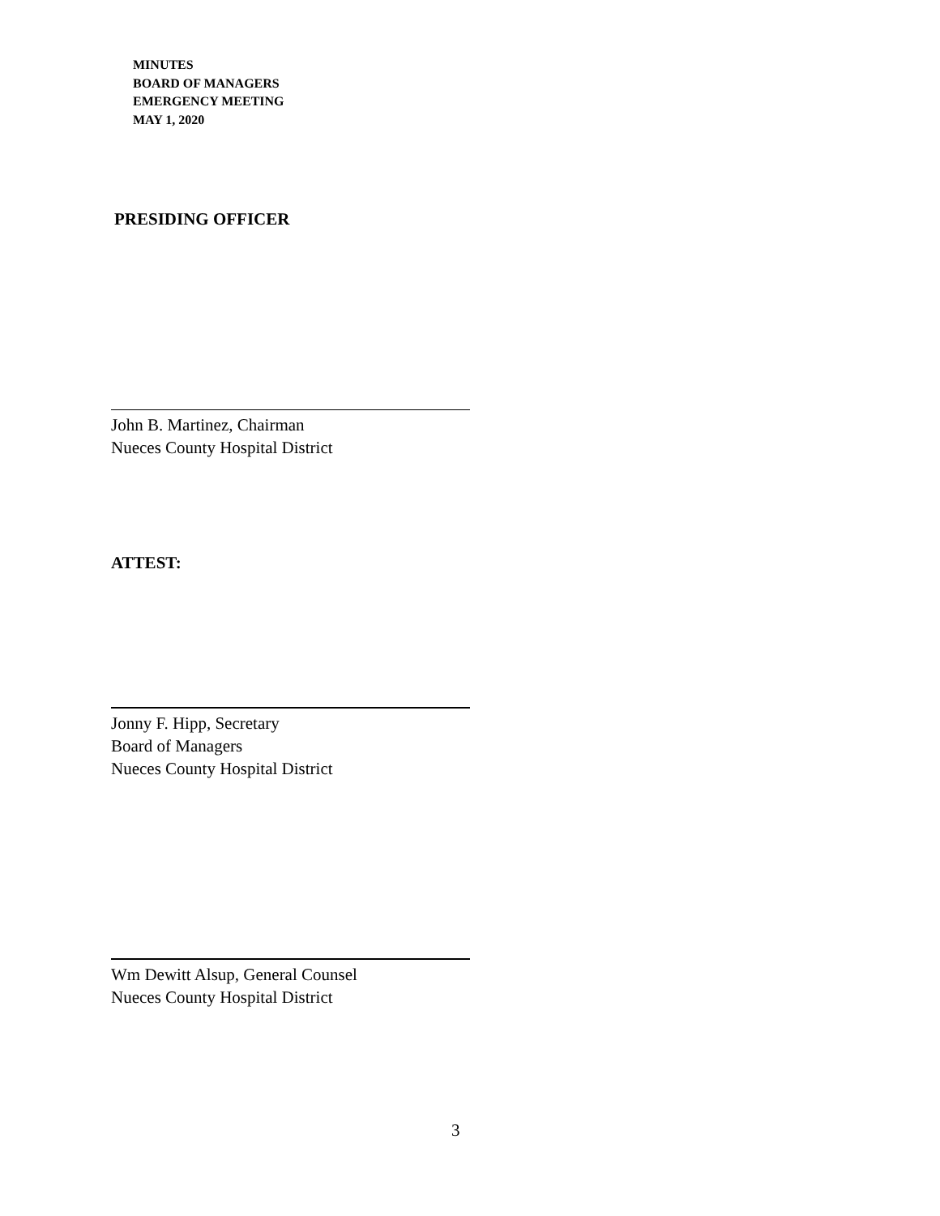MINUTES
BOARD OF MANAGERS
EMERGENCY MEETING
MAY 1, 2020
PRESIDING OFFICER
John B. Martinez, Chairman
Nueces County Hospital District
ATTEST:
Jonny F. Hipp, Secretary
Board of Managers
Nueces County Hospital District
Wm Dewitt Alsup, General Counsel
Nueces County Hospital District
3